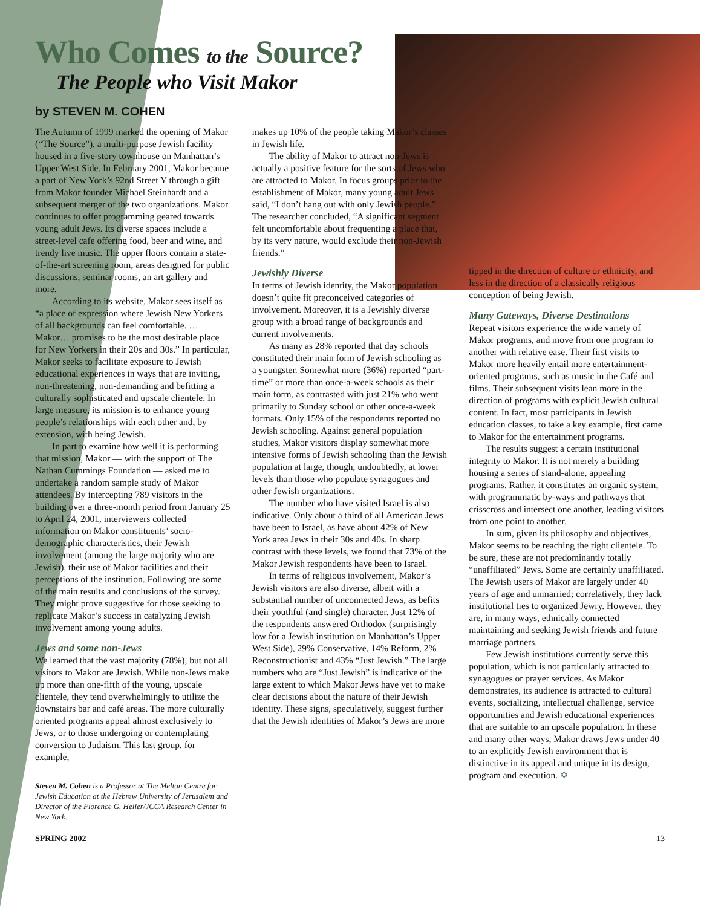Who Comes to the Source?
The People who Visit Makor
by STEVEN M. COHEN
The Autumn of 1999 marked the opening of Makor (“The Source”), a multi-purpose Jewish facility housed in a five-story townhouse on Manhattan’s Upper West Side. In February 2001, Makor became a part of New York’s 92nd Street Y through a gift from Makor founder Michael Steinhardt and a subsequent merger of the two organizations. Makor continues to offer programming geared towards young adult Jews. Its diverse spaces include a street-level cafe offering food, beer and wine, and trendy live music. The upper floors contain a state-of-the-art screening room, areas designed for public discussions, seminar rooms, an art gallery and more.
According to its website, Makor sees itself as “a place of expression where Jewish New Yorkers of all backgrounds can feel comfortable. … Makor… promises to be the most desirable place for New Yorkers in their 20s and 30s.” In particular, Makor seeks to facilitate exposure to Jewish educational experiences in ways that are inviting, non-threatening, non-demanding and befitting a culturally sophisticated and upscale clientele. In large measure, its mission is to enhance young people’s relationships with each other and, by extension, with being Jewish.
In part to examine how well it is performing that mission, Makor — with the support of The Nathan Cummings Foundation — asked me to undertake a random sample study of Makor attendees. By intercepting 789 visitors in the building over a three-month period from January 25 to April 24, 2001, interviewers collected information on Makor constituents’ socio-demographic characteristics, their Jewish involvement (among the large majority who are Jewish), their use of Makor facilities and their perceptions of the institution. Following are some of the main results and conclusions of the survey. They might prove suggestive for those seeking to replicate Makor’s success in catalyzing Jewish involvement among young adults.
Jews and some non-Jews
We learned that the vast majority (78%), but not all visitors to Makor are Jewish. While non-Jews make up more than one-fifth of the young, upscale clientele, they tend overwhelmingly to utilize the downstairs bar and café areas. The more culturally oriented programs appeal almost exclusively to Jews, or to those undergoing or contemplating conversion to Judaism. This last group, for example,
Steven M. Cohen is a Professor at The Melton Centre for Jewish Education at the Hebrew University of Jerusalem and Director of the Florence G. Heller/JCCA Research Center in New York.
makes up 10% of the people taking Makor’s classes in Jewish life.
The ability of Makor to attract non-Jews is actually a positive feature for the sorts of Jews who are attracted to Makor. In focus groups prior to the establishment of Makor, many young adult Jews said, “I don’t hang out with only Jewish people.” The researcher concluded, “A significant segment felt uncomfortable about frequenting a place that, by its very nature, would exclude their non-Jewish friends.”
Jewishly Diverse
In terms of Jewish identity, the Makor population doesn’t quite fit preconceived categories of involvement. Moreover, it is a Jewishly diverse group with a broad range of backgrounds and current involvements.
As many as 28% reported that day schools constituted their main form of Jewish schooling as a youngster. Somewhat more (36%) reported “part-time” or more than once-a-week schools as their main form, as contrasted with just 21% who went primarily to Sunday school or other once-a-week formats. Only 15% of the respondents reported no Jewish schooling. Against general population studies, Makor visitors display somewhat more intensive forms of Jewish schooling than the Jewish population at large, though, undoubtedly, at lower levels than those who populate synagogues and other Jewish organizations.
The number who have visited Israel is also indicative. Only about a third of all American Jews have been to Israel, as have about 42% of New York area Jews in their 30s and 40s. In sharp contrast with these levels, we found that 73% of the Makor Jewish respondents have been to Israel.
In terms of religious involvement, Makor’s Jewish visitors are also diverse, albeit with a substantial number of unconnected Jews, as befits their youthful (and single) character. Just 12% of the respondents answered Orthodox (surprisingly low for a Jewish institution on Manhattan’s Upper West Side), 29% Conservative, 14% Reform, 2% Reconstructionist and 43% “Just Jewish.” The large numbers who are “Just Jewish” is indicative of the large extent to which Makor Jews have yet to make clear decisions about the nature of their Jewish identity. These signs, speculatively, suggest further that the Jewish identities of Makor’s Jews are more
tipped in the direction of culture or ethnicity, and less in the direction of a classically religious conception of being Jewish.
Many Gateways, Diverse Destinations
Repeat visitors experience the wide variety of Makor programs, and move from one program to another with relative ease. Their first visits to Makor more heavily entail more entertainment-oriented programs, such as music in the Café and films. Their subsequent visits lean more in the direction of programs with explicit Jewish cultural content. In fact, most participants in Jewish education classes, to take a key example, first came to Makor for the entertainment programs.
The results suggest a certain institutional integrity to Makor. It is not merely a building housing a series of stand-alone, appealing programs. Rather, it constitutes an organic system, with programmatic by-ways and pathways that crisscross and intersect one another, leading visitors from one point to another.
In sum, given its philosophy and objectives, Makor seems to be reaching the right clientele. To be sure, these are not predominantly totally “unaffiliated” Jews. Some are certainly unaffiliated. The Jewish users of Makor are largely under 40 years of age and unmarried; correlatively, they lack institutional ties to organized Jewry. However, they are, in many ways, ethnically connected — maintaining and seeking Jewish friends and future marriage partners.
Few Jewish institutions currently serve this population, which is not particularly attracted to synagogues or prayer services. As Makor demonstrates, its audience is attracted to cultural events, socializing, intellectual challenge, service opportunities and Jewish educational experiences that are suitable to an upscale population. In these and many other ways, Makor draws Jews under 40 to an explicitly Jewish environment that is distinctive in its appeal and unique in its design, program and execution. ✡
SPRING 2002 13